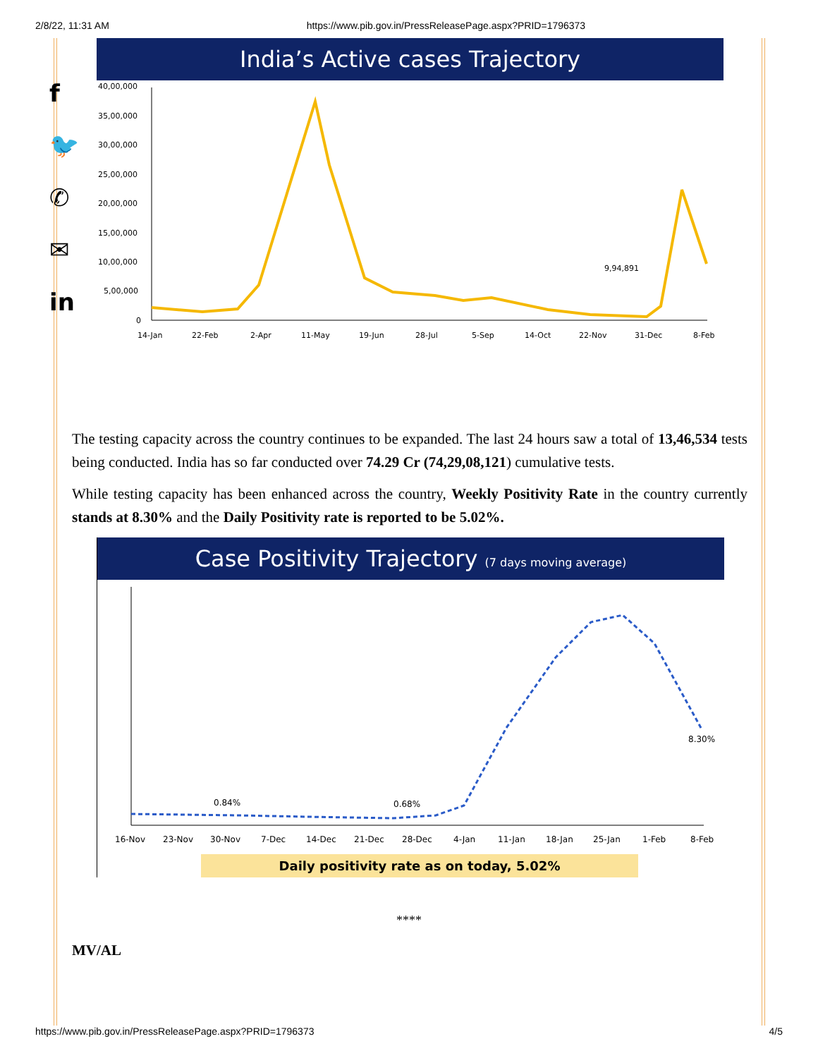2/8/22, 11:31 AM https://www.pib.gov.in/PressReleasePage.aspx?PRID=1796373
f
🐦
✆
✉
in
India’s Active cases Trajectory
40,00,000
35,00,000
30,00,000
25,00,000
20,00,000
15,00,000
10,00,000
5,00,000
0
9,94,891
14-Jan
22-Feb
2-Apr
11-May
19-Jun
28-Jul
5-Sep
14-Oct
22-Nov
31-Dec
8-Feb
The testing capacity across the country continues to be expanded. The last 24 hours saw a total of 13,46,534 tests being conducted. India has so far conducted over 74.29 Cr (74,29,08,121) cumulative tests.
While testing capacity has been enhanced across the country, Weekly Positivity Rate in the country currently stands at 8.30% and the Daily Positivity rate is reported to be 5.02%.
Case Positivity Trajectory (7 days moving average)
0.84%
0.68%
8.30%
16-Nov
23-Nov
30-Nov
7-Dec
14-Dec
21-Dec
28-Dec
4-Jan
11-Jan
18-Jan
25-Jan
1-Feb
8-Feb
Daily positivity rate as on today, 5.02%
****
MV/AL
https://www.pib.gov.in/PressReleasePage.aspx?PRID=1796373 4/5